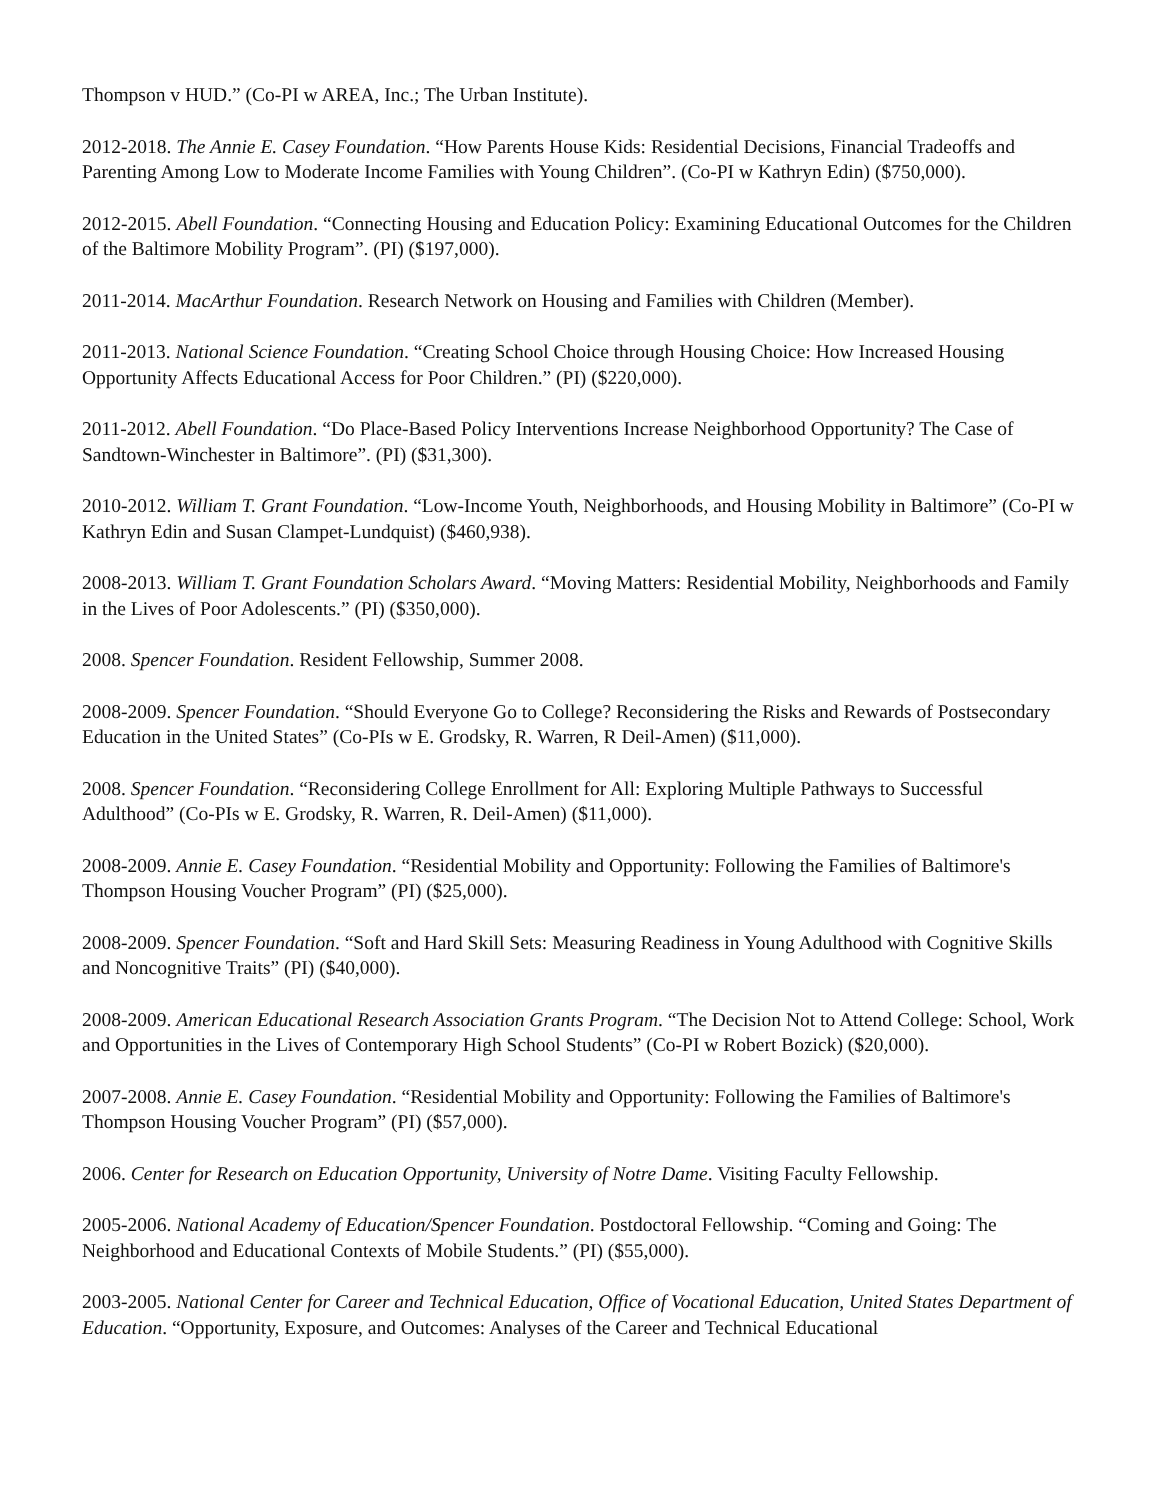Thompson v HUD.” (Co-PI w AREA, Inc.; The Urban Institute).
2012-2018. The Annie E. Casey Foundation. “How Parents House Kids: Residential Decisions, Financial Tradeoffs and Parenting Among Low to Moderate Income Families with Young Children”. (Co-PI w Kathryn Edin) ($750,000).
2012-2015. Abell Foundation. “Connecting Housing and Education Policy: Examining Educational Outcomes for the Children of the Baltimore Mobility Program”. (PI) ($197,000).
2011-2014. MacArthur Foundation. Research Network on Housing and Families with Children (Member).
2011-2013. National Science Foundation. “Creating School Choice through Housing Choice: How Increased Housing Opportunity Affects Educational Access for Poor Children.” (PI) ($220,000).
2011-2012. Abell Foundation. “Do Place-Based Policy Interventions Increase Neighborhood Opportunity? The Case of Sandtown-Winchester in Baltimore”. (PI) ($31,300).
2010-2012. William T. Grant Foundation. “Low-Income Youth, Neighborhoods, and Housing Mobility in Baltimore” (Co-PI w Kathryn Edin and Susan Clampet-Lundquist) ($460,938).
2008-2013. William T. Grant Foundation Scholars Award. “Moving Matters: Residential Mobility, Neighborhoods and Family in the Lives of Poor Adolescents.” (PI) ($350,000).
2008. Spencer Foundation. Resident Fellowship, Summer 2008.
2008-2009. Spencer Foundation. “Should Everyone Go to College? Reconsidering the Risks and Rewards of Postsecondary Education in the United States” (Co-PIs w E. Grodsky, R. Warren, R Deil-Amen) ($11,000).
2008. Spencer Foundation. “Reconsidering College Enrollment for All: Exploring Multiple Pathways to Successful Adulthood” (Co-PIs w E. Grodsky, R. Warren, R. Deil-Amen) ($11,000).
2008-2009. Annie E. Casey Foundation. “Residential Mobility and Opportunity: Following the Families of Baltimore's Thompson Housing Voucher Program” (PI) ($25,000).
2008-2009. Spencer Foundation. “Soft and Hard Skill Sets: Measuring Readiness in Young Adulthood with Cognitive Skills and Noncognitive Traits” (PI) ($40,000).
2008-2009. American Educational Research Association Grants Program. “The Decision Not to Attend College: School, Work and Opportunities in the Lives of Contemporary High School Students” (Co-PI w Robert Bozick) ($20,000).
2007-2008. Annie E. Casey Foundation. “Residential Mobility and Opportunity: Following the Families of Baltimore's Thompson Housing Voucher Program” (PI) ($57,000).
2006. Center for Research on Education Opportunity, University of Notre Dame. Visiting Faculty Fellowship.
2005-2006. National Academy of Education/Spencer Foundation. Postdoctoral Fellowship. “Coming and Going: The Neighborhood and Educational Contexts of Mobile Students.” (PI) ($55,000).
2003-2005. National Center for Career and Technical Education, Office of Vocational Education, United States Department of Education. “Opportunity, Exposure, and Outcomes: Analyses of the Career and Technical Educational